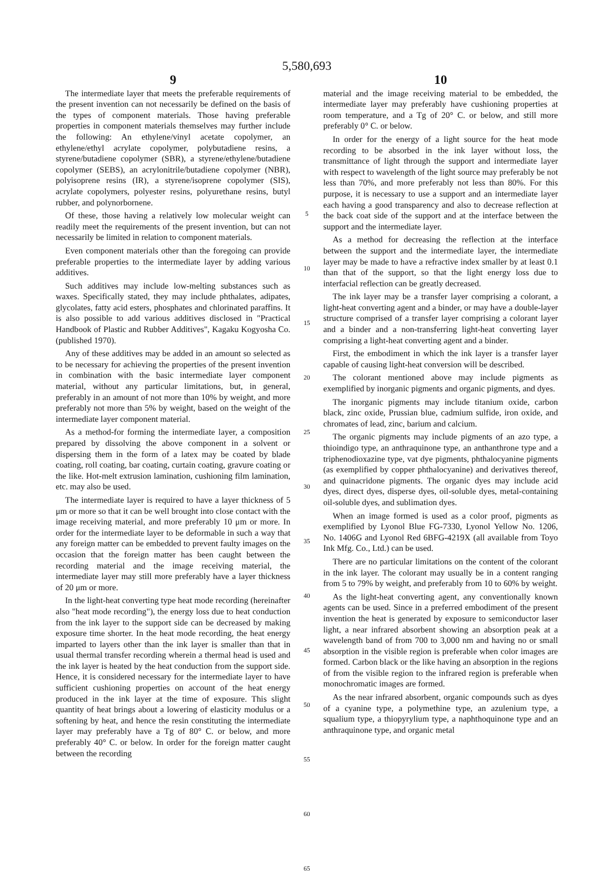5,580,693
9
The intermediate layer that meets the preferable requirements of the present invention can not necessarily be defined on the basis of the types of component materials. Those having preferable properties in component materials themselves may further include the following: An ethylene/vinyl acetate copolymer, an ethylene/ethyl acrylate copolymer, polybutadiene resins, a styrene/butadiene copolymer (SBR), a styrene/ethylene/butadiene copolymer (SEBS), an acrylonitrile/butadiene copolymer (NBR), polyisoprene resins (IR), a styrene/isoprene copolymer (SIS), acrylate copolymers, polyester resins, polyurethane resins, butyl rubber, and polynorbornene.
Of these, those having a relatively low molecular weight can readily meet the requirements of the present invention, but can not necessarily be limited in relation to component materials.
Even component materials other than the foregoing can provide preferable properties to the intermediate layer by adding various additives.
Such additives may include low-melting substances such as waxes. Specifically stated, they may include phthalates, adipates, glycolates, fatty acid esters, phosphates and chlorinated paraffins. It is also possible to add various additives disclosed in "Practical Handbook of Plastic and Rubber Additives", Kagaku Kogyosha Co. (published 1970).
Any of these additives may be added in an amount so selected as to be necessary for achieving the properties of the present invention in combination with the basic intermediate layer component material, without any particular limitations, but, in general, preferably in an amount of not more than 10% by weight, and more preferably not more than 5% by weight, based on the weight of the intermediate layer component material.
As a method-for forming the intermediate layer, a composition prepared by dissolving the above component in a solvent or dispersing them in the form of a latex may be coated by blade coating, roll coating, bar coating, curtain coating, gravure coating or the like. Hot-melt extrusion lamination, cushioning film lamination, etc. may also be used.
The intermediate layer is required to have a layer thickness of 5 μm or more so that it can be well brought into close contact with the image receiving material, and more preferably 10 μm or more. In order for the intermediate layer to be deformable in such a way that any foreign matter can be embedded to prevent faulty images on the occasion that the foreign matter has been caught between the recording material and the image receiving material, the intermediate layer may still more preferably have a layer thickness of 20 μm or more.
In the light-heat converting type heat mode recording (hereinafter also "heat mode recording"), the energy loss due to heat conduction from the ink layer to the support side can be decreased by making exposure time shorter. In the heat mode recording, the heat energy imparted to layers other than the ink layer is smaller than that in usual thermal transfer recording wherein a thermal head is used and the ink layer is heated by the heat conduction from the support side. Hence, it is considered necessary for the intermediate layer to have sufficient cushioning properties on account of the heat energy produced in the ink layer at the time of exposure. This slight quantity of heat brings about a lowering of elasticity modulus or a softening by heat, and hence the resin constituting the intermediate layer may preferably have a Tg of 80° C. or below, and more preferably 40° C. or below. In order for the foreign matter caught between the recording
5
10
15
20
25
30
35
40
45
50
55
60
65
10
material and the image receiving material to be embedded, the intermediate layer may preferably have cushioning properties at room temperature, and a Tg of 20° C. or below, and still more preferably 0° C. or below.
In order for the energy of a light source for the heat mode recording to be absorbed in the ink layer without loss, the transmittance of light through the support and intermediate layer with respect to wavelength of the light source may preferably be not less than 70%, and more preferably not less than 80%. For this purpose, it is necessary to use a support and an intermediate layer each having a good transparency and also to decrease reflection at the back coat side of the support and at the interface between the support and the intermediate layer.
As a method for decreasing the reflection at the interface between the support and the intermediate layer, the intermediate layer may be made to have a refractive index smaller by at least 0.1 than that of the support, so that the light energy loss due to interfacial reflection can be greatly decreased.
The ink layer may be a transfer layer comprising a colorant, a light-heat converting agent and a binder, or may have a double-layer structure comprised of a transfer layer comprising a colorant layer and a binder and a non-transferring light-heat converting layer comprising a light-heat converting agent and a binder.
First, the embodiment in which the ink layer is a transfer layer capable of causing light-heat conversion will be described.
The colorant mentioned above may include pigments as exemplified by inorganic pigments and organic pigments, and dyes.
The inorganic pigments may include titanium oxide, carbon black, zinc oxide, Prussian blue, cadmium sulfide, iron oxide, and chromates of lead, zinc, barium and calcium.
The organic pigments may include pigments of an azo type, a thioindigo type, an anthraquinone type, an anthanthrone type and a triphenodioxazine type, vat dye pigments, phthalocyanine pigments (as exemplified by copper phthalocyanine) and derivatives thereof, and quinacridone pigments. The organic dyes may include acid dyes, direct dyes, disperse dyes, oil-soluble dyes, metal-containing oil-soluble dyes, and sublimation dyes.
When an image formed is used as a color proof, pigments as exemplified by Lyonol Blue FG-7330, Lyonol Yellow No. 1206, No. 1406G and Lyonol Red 6BFG-4219X (all available from Toyo Ink Mfg. Co., Ltd.) can be used.
There are no particular limitations on the content of the colorant in the ink layer. The colorant may usually be in a content ranging from 5 to 79% by weight, and preferably from 10 to 60% by weight.
As the light-heat converting agent, any conventionally known agents can be used. Since in a preferred embodiment of the present invention the heat is generated by exposure to semiconductor laser light, a near infrared absorbent showing an absorption peak at a wavelength band of from 700 to 3,000 nm and having no or small absorption in the visible region is preferable when color images are formed. Carbon black or the like having an absorption in the regions of from the visible region to the infrared region is preferable when monochromatic images are formed.
As the near infrared absorbent, organic compounds such as dyes of a cyanine type, a polymethine type, an azulenium type, a squalium type, a thiopyrylium type, a naphthoquinone type and an anthraquinone type, and organic metal